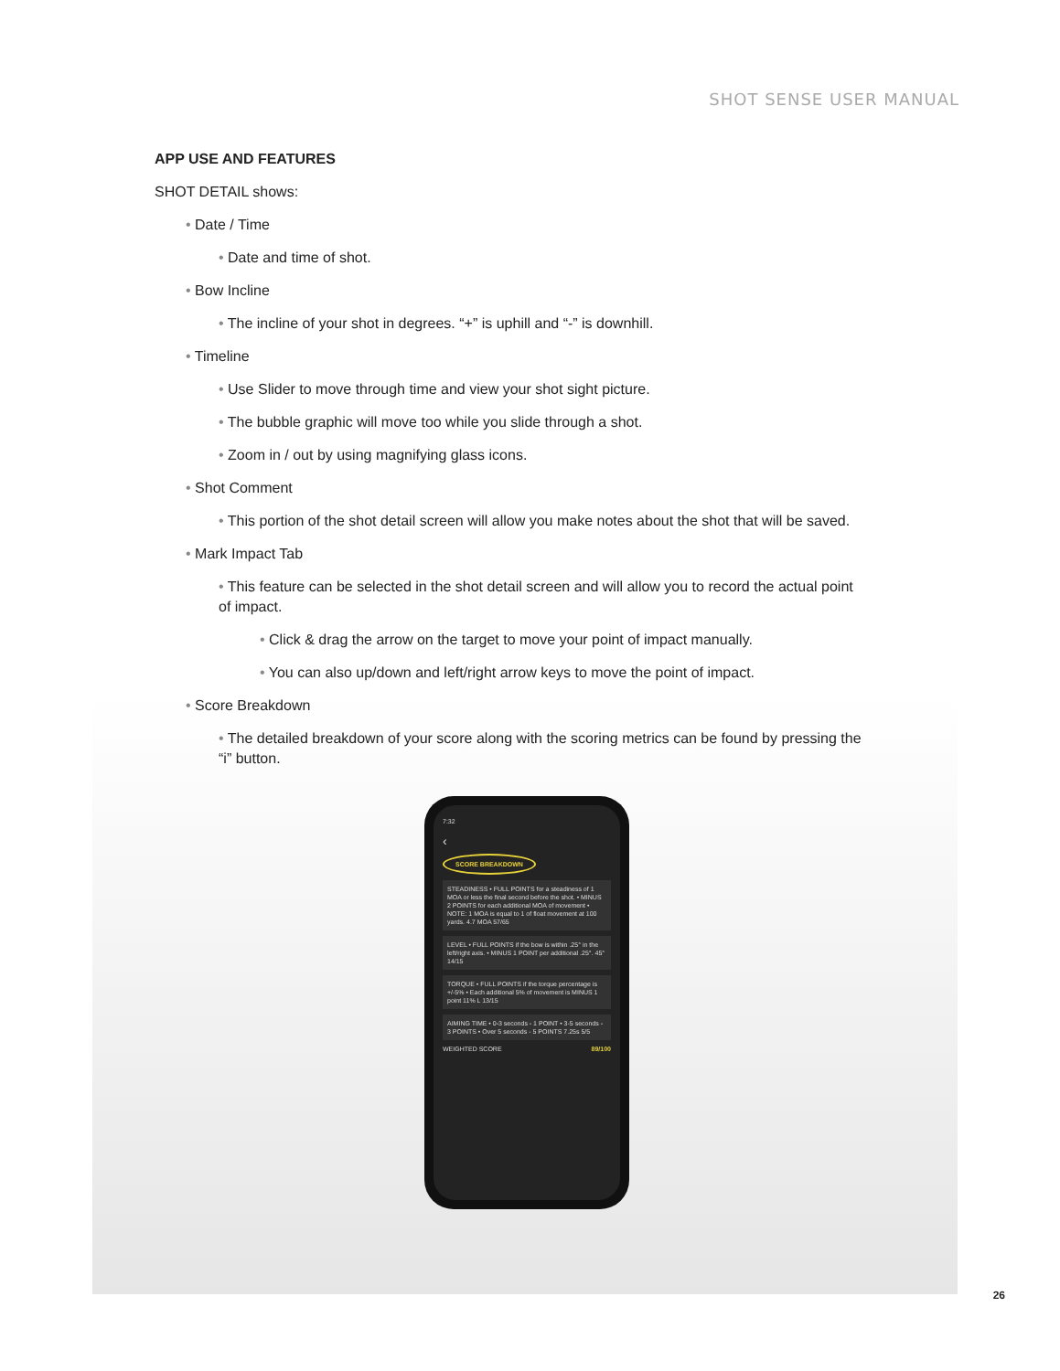SHOT SENSE USER MANUAL
APP USE AND FEATURES
SHOT DETAIL shows:
• Date / Time
• Date and time of shot.
• Bow Incline
• The incline of your shot in degrees. “+” is uphill and “-” is downhill.
• Timeline
• Use Slider to move through time and view your shot sight picture.
• The bubble graphic will move too while you slide through a shot.
• Zoom in / out by using magnifying glass icons.
• Shot Comment
• This portion of the shot detail screen will allow you make notes about the shot that will be saved.
• Mark Impact Tab
• This feature can be selected in the shot detail screen and will allow you to record the actual point of impact.
• Click & drag the arrow on the target to move your point of impact manually.
• You can also up/down and left/right arrow keys to move the point of impact.
• Score Breakdown
• The detailed breakdown of your score along with the scoring metrics can be found by pressing the “i” button.
7:32
‹
SCORE BREAKDOWN
STEADINESS • FULL POINTS for a steadiness of 1 MOA or less the final second before the shot. • MINUS 2 POINTS for each additional MOA of movement • NOTE: 1 MOA is equal to 1 of float movement at 100 yards. 4.7 MOA 57/65
LEVEL • FULL POINTS if the bow is within .25° in the left/right axis. • MINUS 1 POINT per additional .25°. 45° 14/15
TORQUE • FULL POINTS if the torque percentage is +/-5% • Each additional 5% of movement is MINUS 1 point 11% L 13/15
AIMING TIME • 0-3 seconds - 1 POINT • 3-5 seconds - 3 POINTS • Over 5 seconds - 5 POINTS 7.25s 5/5
WEIGHTED SCORE 89/100
26